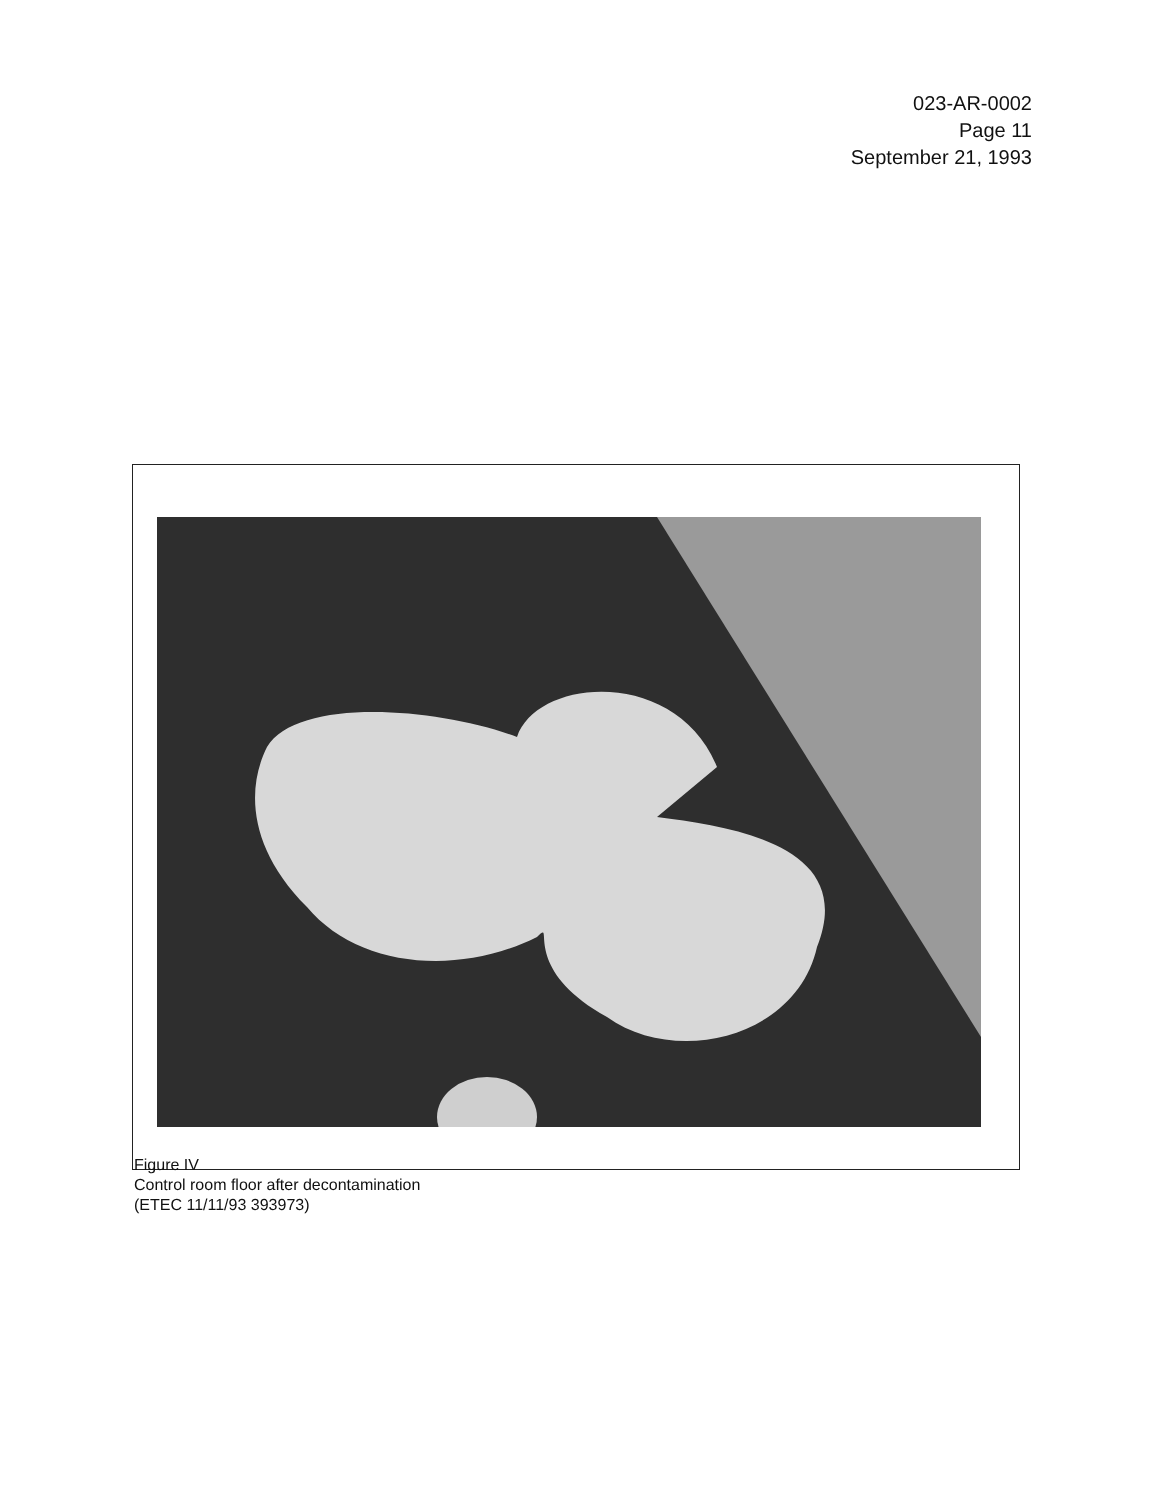023-AR-0002
Page 11
September 21, 1993
Figure IV
Control room floor after decontamination
(ETEC 11/11/93 393973)